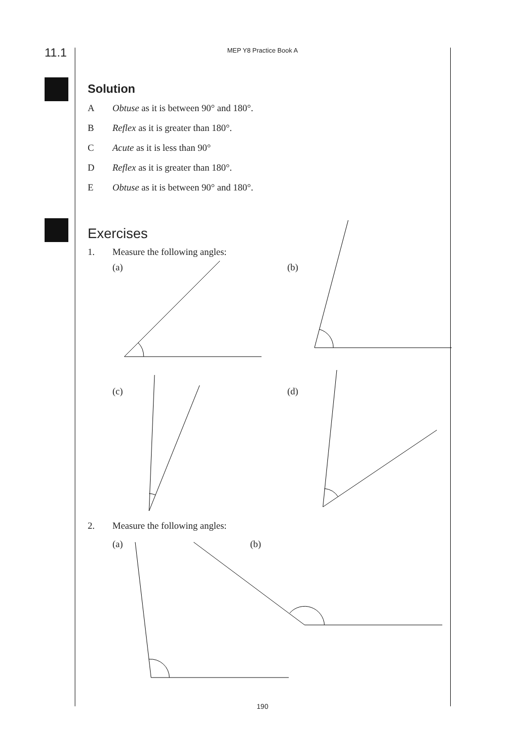11.1
MEP Y8 Practice Book A
Solution
A Obtuse as it is between 90° and 180°.
B Reflex as it is greater than 180°.
C Acute as it is less than 90°
D Reflex as it is greater than 180°.
E Obtuse as it is between 90° and 180°.
Exercises
1. Measure the following angles:
(a) (b)
(c) (d)
2. Measure the following angles:
(a) (b)
190